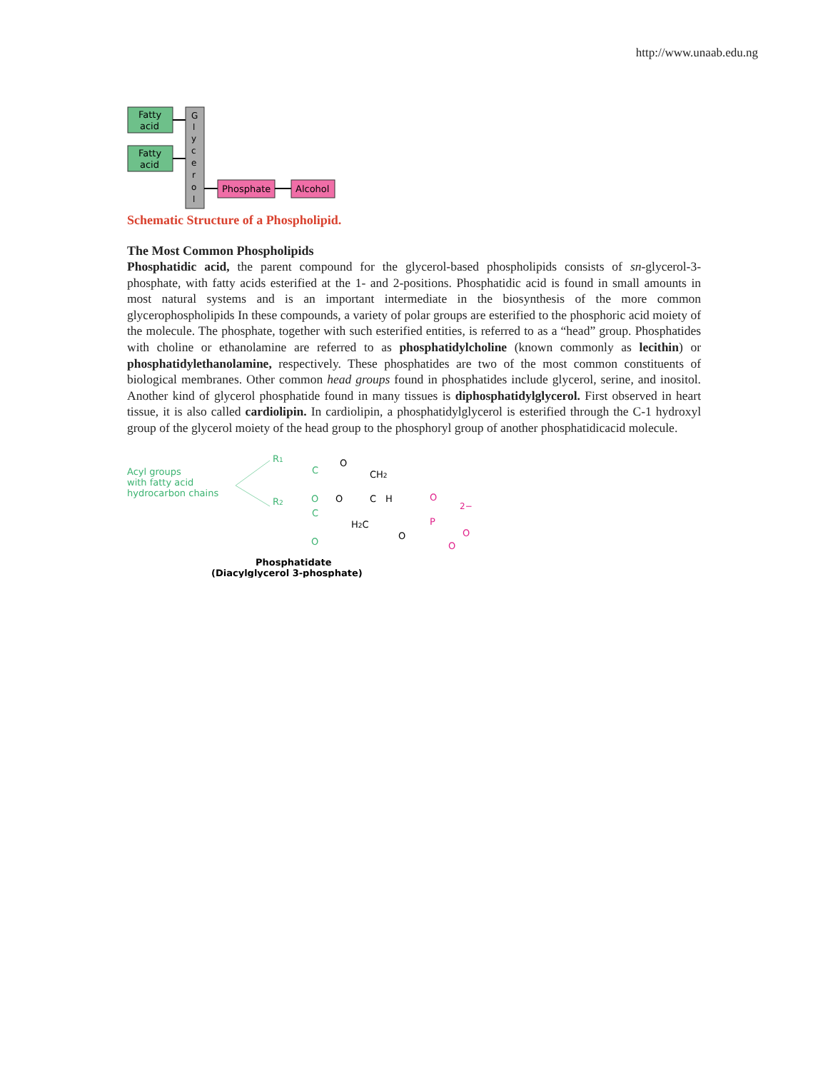http://www.unaab.edu.ng
Fatty
acid
Fatty
acid
G
l
y
c
e
r
o
l
Phosphate
Alcohol
Schematic Structure of a Phospholipid.
The Most Common Phospholipids
Phosphatidic acid, the parent compound for the glycerol-based phospholipids consists of sn-glycerol-3-phosphate, with fatty acids esterified at the 1- and 2-positions. Phosphatidic acid is found in small amounts in most natural systems and is an important intermediate in the biosynthesis of the more common glycerophospholipids In these compounds, a variety of polar groups are esterified to the phosphoric acid moiety of the molecule. The phosphate, together with such esterified entities, is referred to as a “head” group. Phosphatides with choline or ethanolamine are referred to as phosphatidylcholine (known commonly as lecithin) or phosphatidylethanolamine, respectively. These phosphatides are two of the most common constituents of biological membranes. Other common head groups found in phosphatides include glycerol, serine, and inositol. Another kind of glycerol phosphatide found in many tissues is diphosphatidylglycerol. First observed in heart tissue, it is also called cardiolipin. In cardiolipin, a phosphatidylglycerol is esterified through the C-1 hydroxyl group of the glycerol moiety of the head group to the phosphoryl group of another phosphatidicacid molecule.
Acyl groups
with fatty acid
hydrocarbon chains
R1
R2
C
O
C
O
O
O
CH2
C
H
H2C
O
P
O
2−
O
O
Phosphatidate
(Diacylglycerol 3-phosphate)